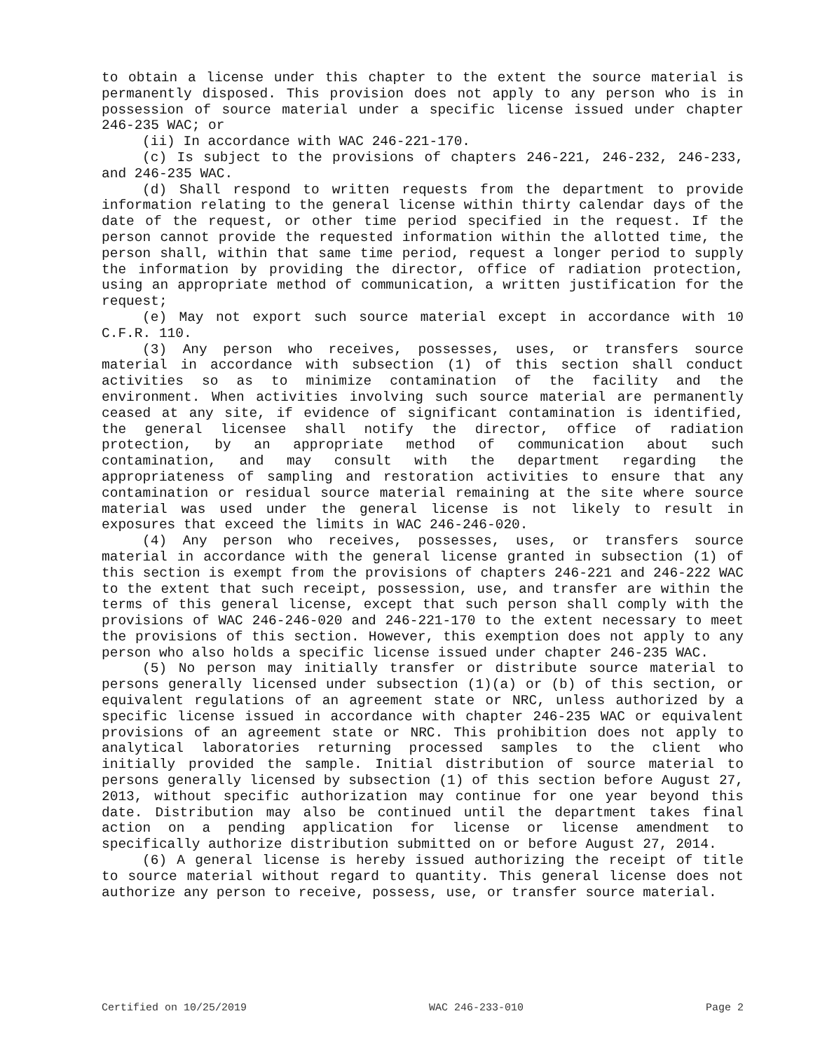to obtain a license under this chapter to the extent the source material is permanently disposed. This provision does not apply to any person who is in possession of source material under a specific license issued under chapter 246-235 WAC; or
(ii) In accordance with WAC 246-221-170.
(c) Is subject to the provisions of chapters 246-221, 246-232, 246-233, and 246-235 WAC.
(d) Shall respond to written requests from the department to provide information relating to the general license within thirty calendar days of the date of the request, or other time period specified in the request. If the person cannot provide the requested information within the allotted time, the person shall, within that same time period, request a longer period to supply the information by providing the director, office of radiation protection, using an appropriate method of communication, a written justification for the request;
(e) May not export such source material except in accordance with 10 C.F.R. 110.
(3) Any person who receives, possesses, uses, or transfers source material in accordance with subsection (1) of this section shall conduct activities so as to minimize contamination of the facility and the environment. When activities involving such source material are permanently ceased at any site, if evidence of significant contamination is identified, the general licensee shall notify the director, office of radiation protection, by an appropriate method of communication about such contamination, and may consult with the department regarding the appropriateness of sampling and restoration activities to ensure that any contamination or residual source material remaining at the site where source material was used under the general license is not likely to result in exposures that exceed the limits in WAC 246-246-020.
(4) Any person who receives, possesses, uses, or transfers source material in accordance with the general license granted in subsection (1) of this section is exempt from the provisions of chapters 246-221 and 246-222 WAC to the extent that such receipt, possession, use, and transfer are within the terms of this general license, except that such person shall comply with the provisions of WAC 246-246-020 and 246-221-170 to the extent necessary to meet the provisions of this section. However, this exemption does not apply to any person who also holds a specific license issued under chapter 246-235 WAC.
(5) No person may initially transfer or distribute source material to persons generally licensed under subsection (1)(a) or (b) of this section, or equivalent regulations of an agreement state or NRC, unless authorized by a specific license issued in accordance with chapter 246-235 WAC or equivalent provisions of an agreement state or NRC. This prohibition does not apply to analytical laboratories returning processed samples to the client who initially provided the sample. Initial distribution of source material to persons generally licensed by subsection (1) of this section before August 27, 2013, without specific authorization may continue for one year beyond this date. Distribution may also be continued until the department takes final action on a pending application for license or license amendment to specifically authorize distribution submitted on or before August 27, 2014.
(6) A general license is hereby issued authorizing the receipt of title to source material without regard to quantity. This general license does not authorize any person to receive, possess, use, or transfer source material.
Certified on 10/25/2019 WAC 246-233-010 Page 2